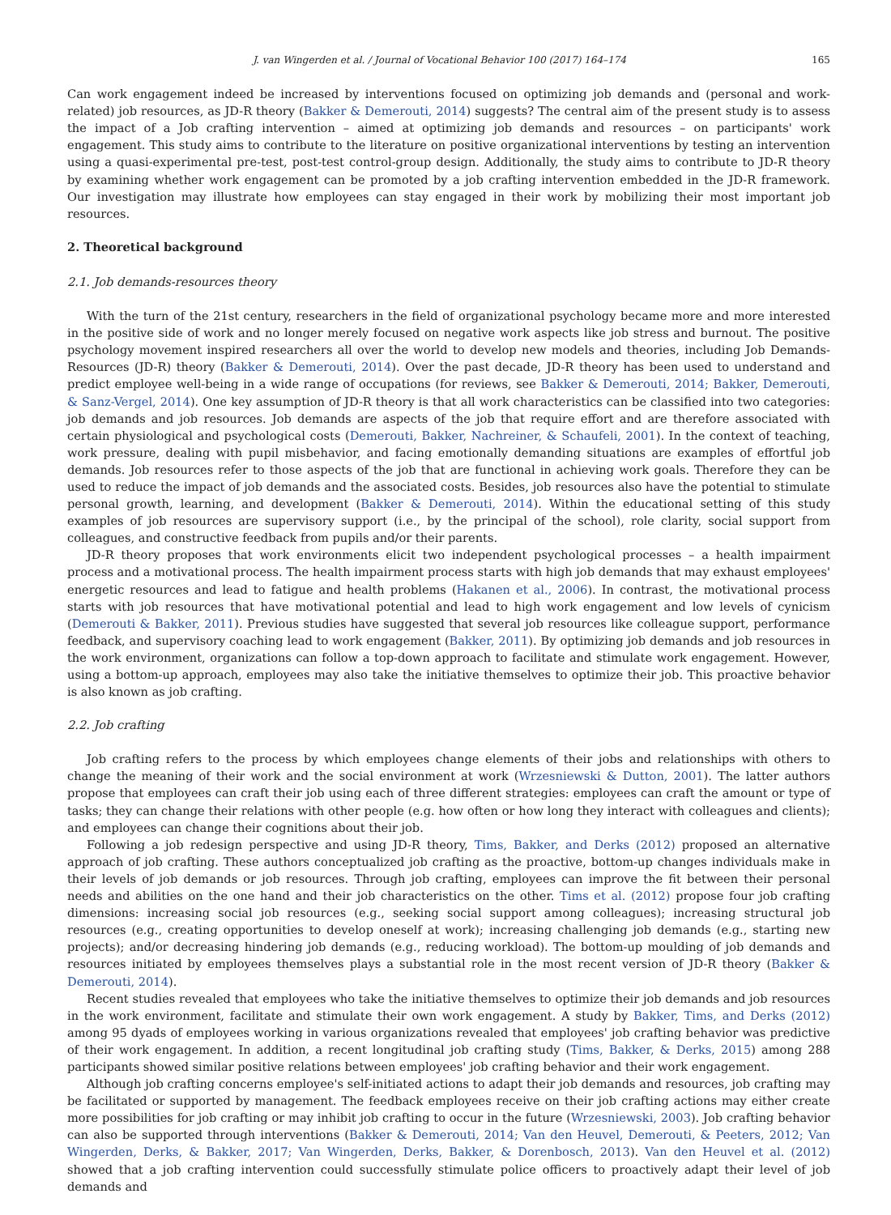J. van Wingerden et al. / Journal of Vocational Behavior 100 (2017) 164–174 165
Can work engagement indeed be increased by interventions focused on optimizing job demands and (personal and work-related) job resources, as JD-R theory (Bakker & Demerouti, 2014) suggests? The central aim of the present study is to assess the impact of a Job crafting intervention – aimed at optimizing job demands and resources – on participants' work engagement. This study aims to contribute to the literature on positive organizational interventions by testing an intervention using a quasi-experimental pre-test, post-test control-group design. Additionally, the study aims to contribute to JD-R theory by examining whether work engagement can be promoted by a job crafting intervention embedded in the JD-R framework. Our investigation may illustrate how employees can stay engaged in their work by mobilizing their most important job resources.
2. Theoretical background
2.1. Job demands-resources theory
With the turn of the 21st century, researchers in the field of organizational psychology became more and more interested in the positive side of work and no longer merely focused on negative work aspects like job stress and burnout. The positive psychology movement inspired researchers all over the world to develop new models and theories, including Job Demands-Resources (JD-R) theory (Bakker & Demerouti, 2014). Over the past decade, JD-R theory has been used to understand and predict employee well-being in a wide range of occupations (for reviews, see Bakker & Demerouti, 2014; Bakker, Demerouti, & Sanz-Vergel, 2014). One key assumption of JD-R theory is that all work characteristics can be classified into two categories: job demands and job resources. Job demands are aspects of the job that require effort and are therefore associated with certain physiological and psychological costs (Demerouti, Bakker, Nachreiner, & Schaufeli, 2001). In the context of teaching, work pressure, dealing with pupil misbehavior, and facing emotionally demanding situations are examples of effortful job demands. Job resources refer to those aspects of the job that are functional in achieving work goals. Therefore they can be used to reduce the impact of job demands and the associated costs. Besides, job resources also have the potential to stimulate personal growth, learning, and development (Bakker & Demerouti, 2014). Within the educational setting of this study examples of job resources are supervisory support (i.e., by the principal of the school), role clarity, social support from colleagues, and constructive feedback from pupils and/or their parents.
JD-R theory proposes that work environments elicit two independent psychological processes – a health impairment process and a motivational process. The health impairment process starts with high job demands that may exhaust employees' energetic resources and lead to fatigue and health problems (Hakanen et al., 2006). In contrast, the motivational process starts with job resources that have motivational potential and lead to high work engagement and low levels of cynicism (Demerouti & Bakker, 2011). Previous studies have suggested that several job resources like colleague support, performance feedback, and supervisory coaching lead to work engagement (Bakker, 2011). By optimizing job demands and job resources in the work environment, organizations can follow a top-down approach to facilitate and stimulate work engagement. However, using a bottom-up approach, employees may also take the initiative themselves to optimize their job. This proactive behavior is also known as job crafting.
2.2. Job crafting
Job crafting refers to the process by which employees change elements of their jobs and relationships with others to change the meaning of their work and the social environment at work (Wrzesniewski & Dutton, 2001). The latter authors propose that employees can craft their job using each of three different strategies: employees can craft the amount or type of tasks; they can change their relations with other people (e.g. how often or how long they interact with colleagues and clients); and employees can change their cognitions about their job.
Following a job redesign perspective and using JD-R theory, Tims, Bakker, and Derks (2012) proposed an alternative approach of job crafting. These authors conceptualized job crafting as the proactive, bottom-up changes individuals make in their levels of job demands or job resources. Through job crafting, employees can improve the fit between their personal needs and abilities on the one hand and their job characteristics on the other. Tims et al. (2012) propose four job crafting dimensions: increasing social job resources (e.g., seeking social support among colleagues); increasing structural job resources (e.g., creating opportunities to develop oneself at work); increasing challenging job demands (e.g., starting new projects); and/or decreasing hindering job demands (e.g., reducing workload). The bottom-up moulding of job demands and resources initiated by employees themselves plays a substantial role in the most recent version of JD-R theory (Bakker & Demerouti, 2014).
Recent studies revealed that employees who take the initiative themselves to optimize their job demands and job resources in the work environment, facilitate and stimulate their own work engagement. A study by Bakker, Tims, and Derks (2012) among 95 dyads of employees working in various organizations revealed that employees' job crafting behavior was predictive of their work engagement. In addition, a recent longitudinal job crafting study (Tims, Bakker, & Derks, 2015) among 288 participants showed similar positive relations between employees' job crafting behavior and their work engagement.
Although job crafting concerns employee's self-initiated actions to adapt their job demands and resources, job crafting may be facilitated or supported by management. The feedback employees receive on their job crafting actions may either create more possibilities for job crafting or may inhibit job crafting to occur in the future (Wrzesniewski, 2003). Job crafting behavior can also be supported through interventions (Bakker & Demerouti, 2014; Van den Heuvel, Demerouti, & Peeters, 2012; Van Wingerden, Derks, & Bakker, 2017; Van Wingerden, Derks, Bakker, & Dorenbosch, 2013). Van den Heuvel et al. (2012) showed that a job crafting intervention could successfully stimulate police officers to proactively adapt their level of job demands and